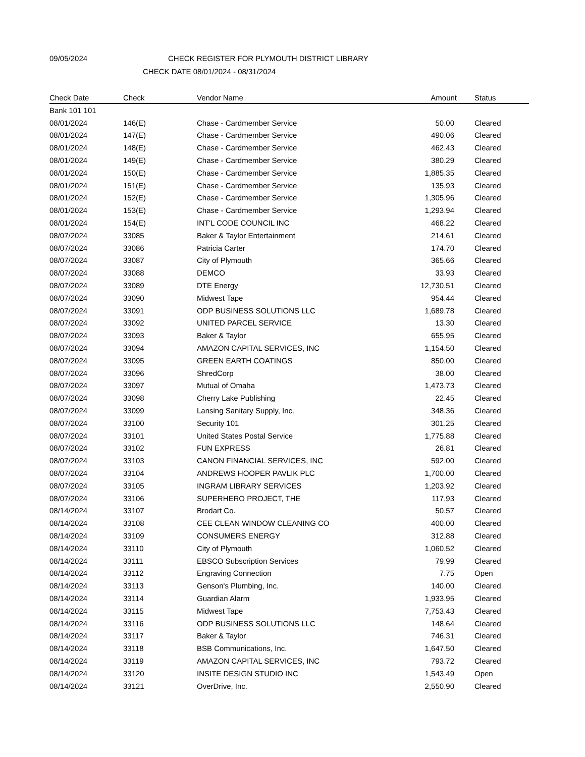09/05/2024 CHECK REGISTER FOR PLYMOUTH DISTRICT LIBRARY
CHECK DATE 08/01/2024 - 08/31/2024
| Check Date | Check | Vendor Name | Amount | Status |
| --- | --- | --- | --- | --- |
| Bank 101 101 | | | | |
| 08/01/2024 | 146(E) | Chase - Cardmember Service | 50.00 | Cleared |
| 08/01/2024 | 147(E) | Chase - Cardmember Service | 490.06 | Cleared |
| 08/01/2024 | 148(E) | Chase - Cardmember Service | 462.43 | Cleared |
| 08/01/2024 | 149(E) | Chase - Cardmember Service | 380.29 | Cleared |
| 08/01/2024 | 150(E) | Chase - Cardmember Service | 1,885.35 | Cleared |
| 08/01/2024 | 151(E) | Chase - Cardmember Service | 135.93 | Cleared |
| 08/01/2024 | 152(E) | Chase - Cardmember Service | 1,305.96 | Cleared |
| 08/01/2024 | 153(E) | Chase - Cardmember Service | 1,293.94 | Cleared |
| 08/01/2024 | 154(E) | INT'L CODE COUNCIL INC | 468.22 | Cleared |
| 08/07/2024 | 33085 | Baker & Taylor Entertainment | 214.61 | Cleared |
| 08/07/2024 | 33086 | Patricia Carter | 174.70 | Cleared |
| 08/07/2024 | 33087 | City of Plymouth | 365.66 | Cleared |
| 08/07/2024 | 33088 | DEMCO | 33.93 | Cleared |
| 08/07/2024 | 33089 | DTE Energy | 12,730.51 | Cleared |
| 08/07/2024 | 33090 | Midwest Tape | 954.44 | Cleared |
| 08/07/2024 | 33091 | ODP BUSINESS SOLUTIONS LLC | 1,689.78 | Cleared |
| 08/07/2024 | 33092 | UNITED PARCEL SERVICE | 13.30 | Cleared |
| 08/07/2024 | 33093 | Baker & Taylor | 655.95 | Cleared |
| 08/07/2024 | 33094 | AMAZON CAPITAL SERVICES, INC | 1,154.50 | Cleared |
| 08/07/2024 | 33095 | GREEN EARTH COATINGS | 850.00 | Cleared |
| 08/07/2024 | 33096 | ShredCorp | 38.00 | Cleared |
| 08/07/2024 | 33097 | Mutual of Omaha | 1,473.73 | Cleared |
| 08/07/2024 | 33098 | Cherry Lake Publishing | 22.45 | Cleared |
| 08/07/2024 | 33099 | Lansing Sanitary Supply, Inc. | 348.36 | Cleared |
| 08/07/2024 | 33100 | Security 101 | 301.25 | Cleared |
| 08/07/2024 | 33101 | United States Postal Service | 1,775.88 | Cleared |
| 08/07/2024 | 33102 | FUN EXPRESS | 26.81 | Cleared |
| 08/07/2024 | 33103 | CANON FINANCIAL SERVICES, INC | 592.00 | Cleared |
| 08/07/2024 | 33104 | ANDREWS HOOPER PAVLIK PLC | 1,700.00 | Cleared |
| 08/07/2024 | 33105 | INGRAM LIBRARY SERVICES | 1,203.92 | Cleared |
| 08/07/2024 | 33106 | SUPERHERO PROJECT, THE | 117.93 | Cleared |
| 08/14/2024 | 33107 | Brodart Co. | 50.57 | Cleared |
| 08/14/2024 | 33108 | CEE CLEAN WINDOW CLEANING CO | 400.00 | Cleared |
| 08/14/2024 | 33109 | CONSUMERS ENERGY | 312.88 | Cleared |
| 08/14/2024 | 33110 | City of Plymouth | 1,060.52 | Cleared |
| 08/14/2024 | 33111 | EBSCO Subscription Services | 79.99 | Cleared |
| 08/14/2024 | 33112 | Engraving Connection | 7.75 | Open |
| 08/14/2024 | 33113 | Genson's Plumbing, Inc. | 140.00 | Cleared |
| 08/14/2024 | 33114 | Guardian Alarm | 1,933.95 | Cleared |
| 08/14/2024 | 33115 | Midwest Tape | 7,753.43 | Cleared |
| 08/14/2024 | 33116 | ODP BUSINESS SOLUTIONS LLC | 148.64 | Cleared |
| 08/14/2024 | 33117 | Baker & Taylor | 746.31 | Cleared |
| 08/14/2024 | 33118 | BSB Communications, Inc. | 1,647.50 | Cleared |
| 08/14/2024 | 33119 | AMAZON CAPITAL SERVICES, INC | 793.72 | Cleared |
| 08/14/2024 | 33120 | INSITE DESIGN STUDIO INC | 1,543.49 | Open |
| 08/14/2024 | 33121 | OverDrive, Inc. | 2,550.90 | Cleared |